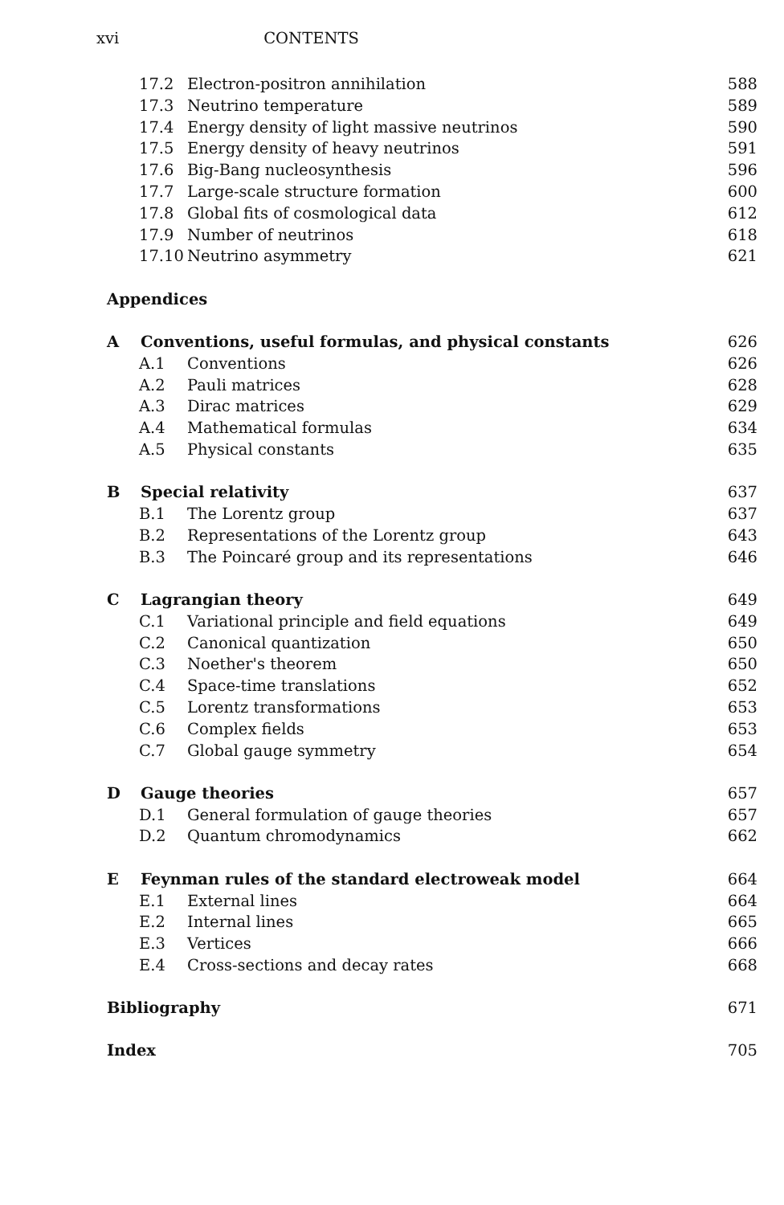xvi CONTENTS
17.2 Electron-positron annihilation 588
17.3 Neutrino temperature 589
17.4 Energy density of light massive neutrinos 590
17.5 Energy density of heavy neutrinos 591
17.6 Big-Bang nucleosynthesis 596
17.7 Large-scale structure formation 600
17.8 Global fits of cosmological data 612
17.9 Number of neutrinos 618
17.10 Neutrino asymmetry 621
Appendices
A Conventions, useful formulas, and physical constants 626
A.1 Conventions 626
A.2 Pauli matrices 628
A.3 Dirac matrices 629
A.4 Mathematical formulas 634
A.5 Physical constants 635
B Special relativity 637
B.1 The Lorentz group 637
B.2 Representations of the Lorentz group 643
B.3 The Poincaré group and its representations 646
C Lagrangian theory 649
C.1 Variational principle and field equations 649
C.2 Canonical quantization 650
C.3 Noether's theorem 650
C.4 Space-time translations 652
C.5 Lorentz transformations 653
C.6 Complex fields 653
C.7 Global gauge symmetry 654
D Gauge theories 657
D.1 General formulation of gauge theories 657
D.2 Quantum chromodynamics 662
E Feynman rules of the standard electroweak model 664
E.1 External lines 664
E.2 Internal lines 665
E.3 Vertices 666
E.4 Cross-sections and decay rates 668
Bibliography 671
Index 705